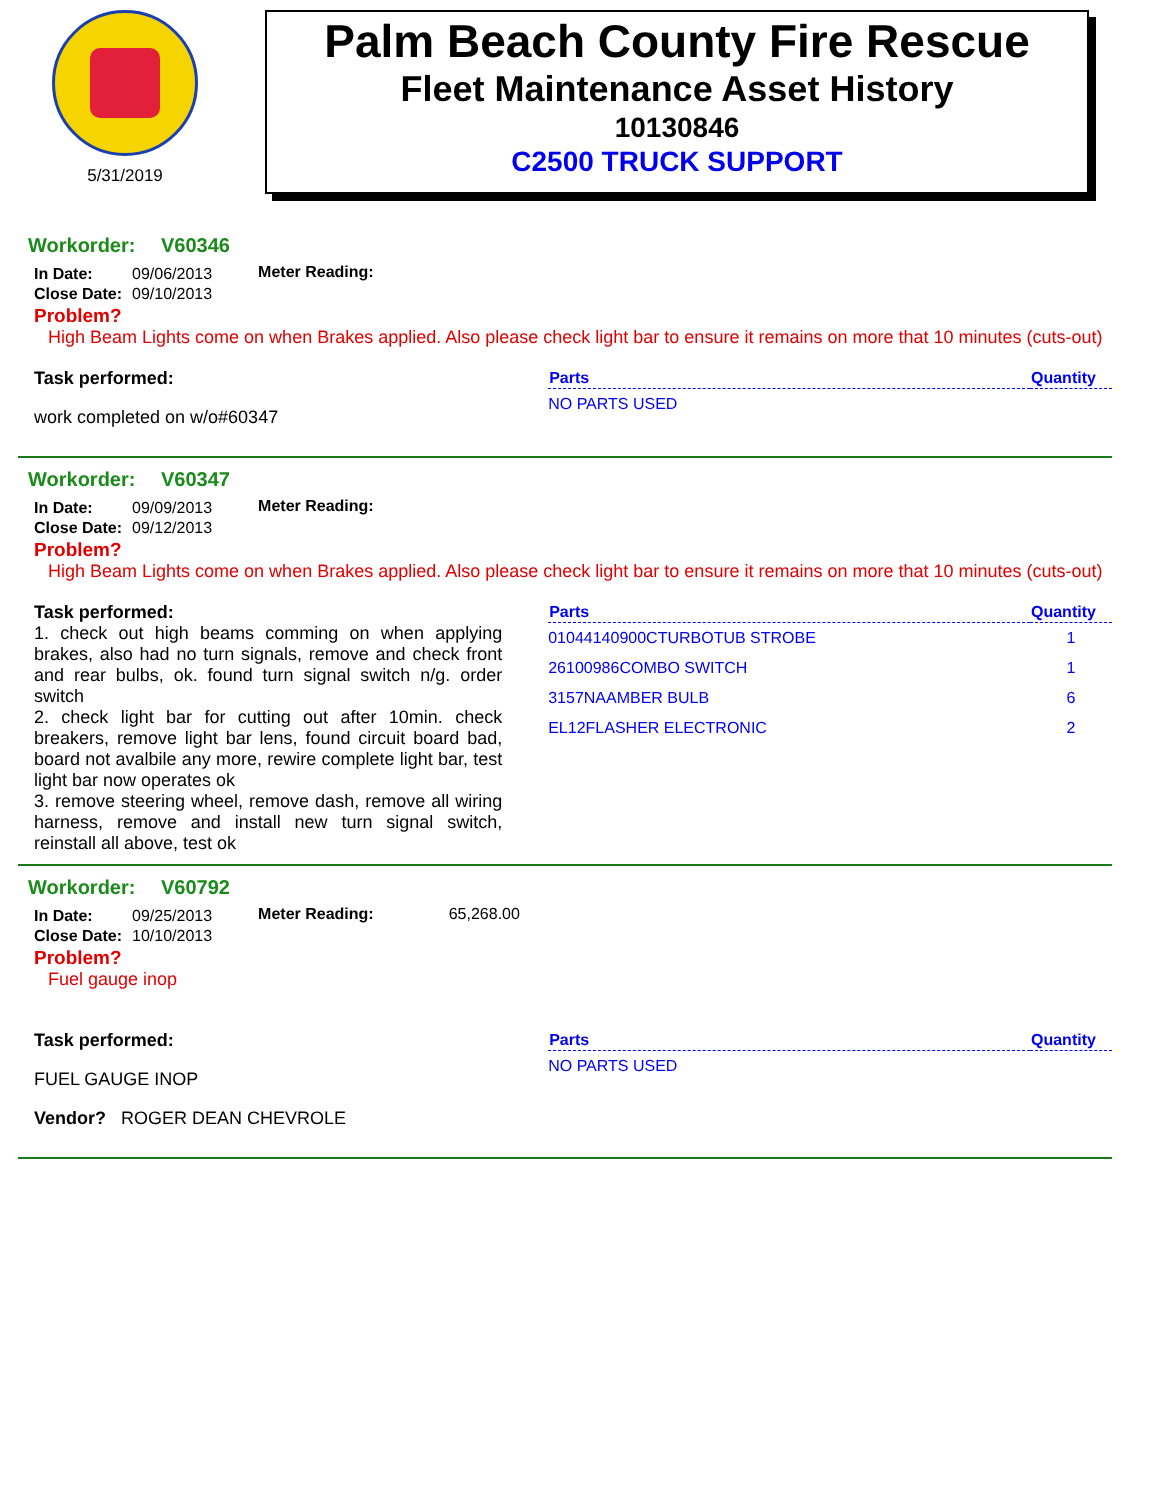5/31/2019
Palm Beach County Fire Rescue
Fleet Maintenance Asset History
10130846
C2500 TRUCK SUPPORT
Workorder: V60346
| In Date: | 09/06/2013 |
| Close Date: | 09/10/2013 |
Meter Reading:
Problem?
High Beam Lights come on when Brakes applied. Also please check light bar to ensure it remains on more that 10 minutes (cuts-out)
Task performed:
work completed on w/o#60347
| Parts | Quantity |
| --- | --- |
| NO PARTS USED | |
Workorder: V60347
| In Date: | 09/09/2013 |
| Close Date: | 09/12/2013 |
Meter Reading:
Problem?
High Beam Lights come on when Brakes applied. Also please check light bar to ensure it remains on more that 10 minutes (cuts-out)
Task performed:
1. check out high beams comming on when applying brakes, also had no turn signals, remove and check front and rear bulbs, ok. found turn signal switch n/g. order switch
2. check light bar for cutting out after 10min. check breakers, remove light bar lens, found circuit board bad, board not avalbile any more, rewire complete light bar, test light bar now operates ok
3. remove steering wheel, remove dash, remove all wiring harness, remove and install new turn signal switch, reinstall all above, test ok
| Parts | Quantity |
| --- | --- |
| 01044140900CTURBOTUB STROBE | 1 |
| 26100986COMBO SWITCH | 1 |
| 3157NAAMBER BULB | 6 |
| EL12FLASHER ELECTRONIC | 2 |
Workorder: V60792
| In Date: | 09/25/2013 |
| Close Date: | 10/10/2013 |
Meter Reading: 65,268.00
Problem?
Fuel gauge inop
Task performed:
FUEL GAUGE INOP
Vendor? ROGER DEAN CHEVROLE
| Parts | Quantity |
| --- | --- |
| NO PARTS USED | |